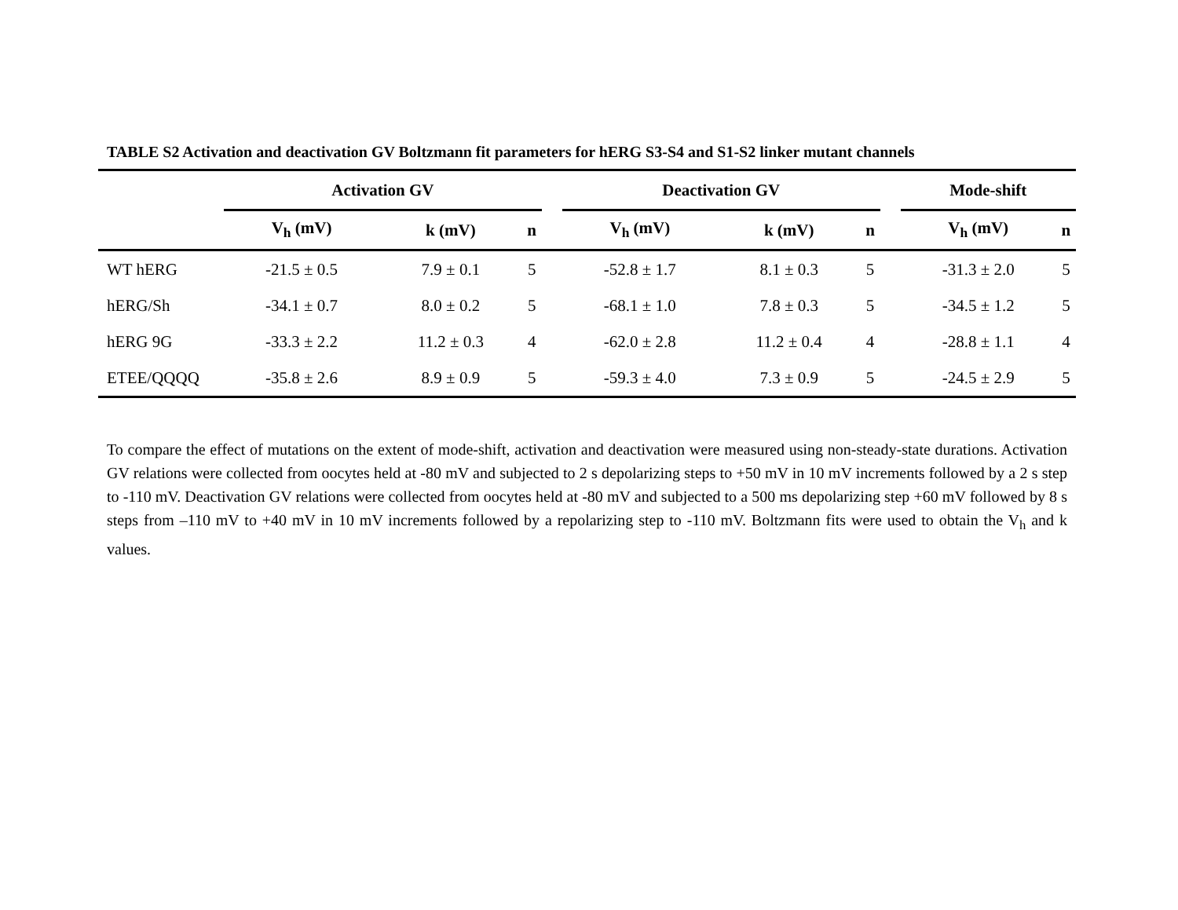TABLE S2 Activation and deactivation GV Boltzmann fit parameters for hERG S3-S4 and S1-S2 linker mutant channels
| | Activation GV | | | | Deactivation GV | | | | Mode-shift | |
| --- | --- | --- | --- | --- | --- | --- | --- | --- | --- | --- |
| | V<sub>h</sub> (mV) | k (mV) | n | | V<sub>h</sub> (mV) | k (mV) | n | | V<sub>h</sub> (mV) | n |
| WT hERG | -21.5 ± 0.5 | 7.9 ± 0.1 | 5 | | -52.8 ± 1.7 | 8.1 ± 0.3 | 5 | | -31.3 ± 2.0 | 5 |
| hERG/Sh | -34.1 ± 0.7 | 8.0 ± 0.2 | 5 | | -68.1 ± 1.0 | 7.8 ± 0.3 | 5 | | -34.5 ± 1.2 | 5 |
| hERG 9G | -33.3 ± 2.2 | 11.2 ± 0.3 | 4 | | -62.0 ± 2.8 | 11.2 ± 0.4 | 4 | | -28.8 ± 1.1 | 4 |
| ETEE/QQQQ | -35.8 ± 2.6 | 8.9 ± 0.9 | 5 | | -59.3 ± 4.0 | 7.3 ± 0.9 | 5 | | -24.5 ± 2.9 | 5 |
To compare the effect of mutations on the extent of mode-shift, activation and deactivation were measured using non-steady-state durations. Activation GV relations were collected from oocytes held at -80 mV and subjected to 2 s depolarizing steps to +50 mV in 10 mV increments followed by a 2 s step to -110 mV. Deactivation GV relations were collected from oocytes held at -80 mV and subjected to a 500 ms depolarizing step +60 mV followed by 8 s steps from –110 mV to +40 mV in 10 mV increments followed by a repolarizing step to -110 mV. Boltzmann fits were used to obtain the V<sub>h</sub> and k values.